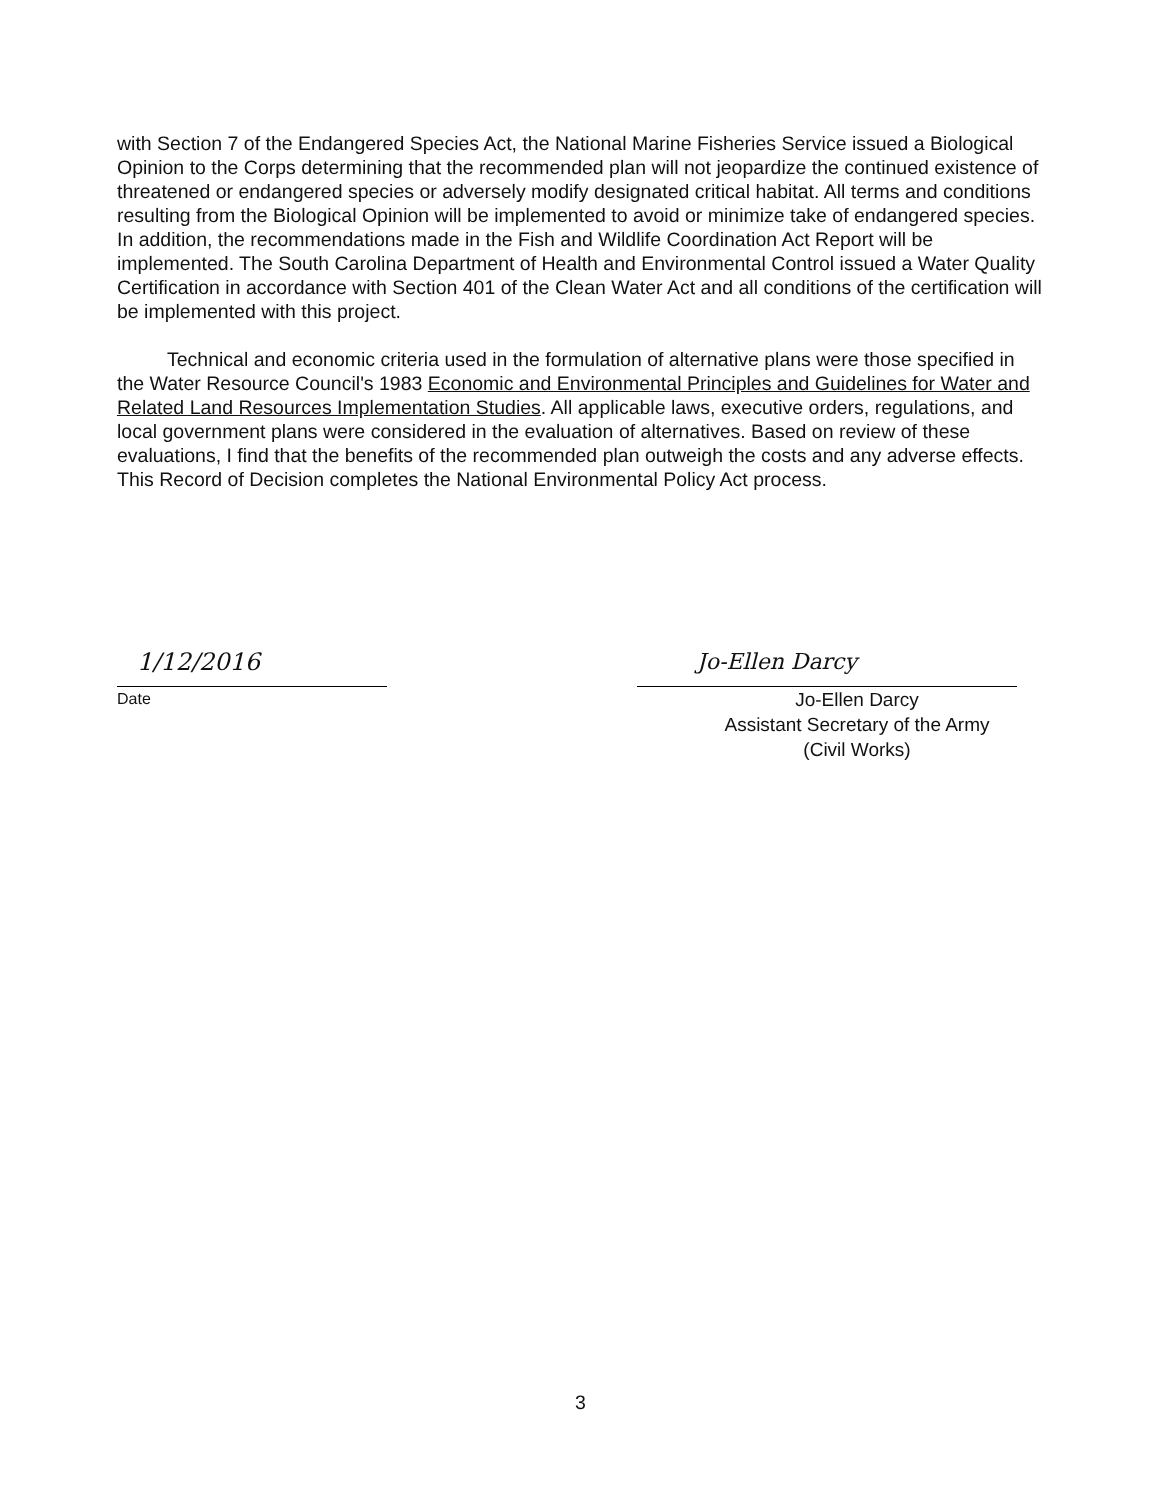with Section 7 of the Endangered Species Act, the National Marine Fisheries Service issued a Biological Opinion to the Corps determining that the recommended plan will not jeopardize the continued existence of threatened or endangered species or adversely modify designated critical habitat. All terms and conditions resulting from the Biological Opinion will be implemented to avoid or minimize take of endangered species. In addition, the recommendations made in the Fish and Wildlife Coordination Act Report will be implemented. The South Carolina Department of Health and Environmental Control issued a Water Quality Certification in accordance with Section 401 of the Clean Water Act and all conditions of the certification will be implemented with this project.
Technical and economic criteria used in the formulation of alternative plans were those specified in the Water Resource Council's 1983 Economic and Environmental Principles and Guidelines for Water and Related Land Resources Implementation Studies. All applicable laws, executive orders, regulations, and local government plans were considered in the evaluation of alternatives. Based on review of these evaluations, I find that the benefits of the recommended plan outweigh the costs and any adverse effects. This Record of Decision completes the National Environmental Policy Act process.
1/12/2016
Date
Jo-Ellen Darcy
Jo-Ellen Darcy
Assistant Secretary of the Army
(Civil Works)
3